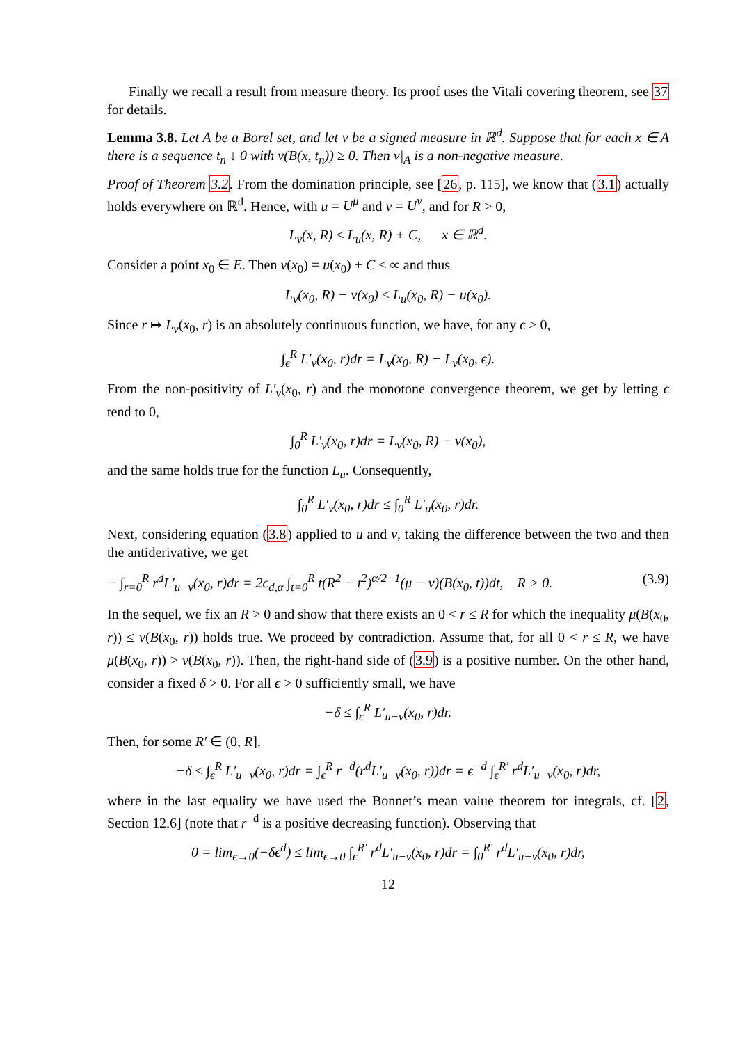Finally we recall a result from measure theory. Its proof uses the Vitali covering theorem, see 37 for details.
Lemma 3.8. Let A be a Borel set, and let ν be a signed measure in ℝ<sup>d</sup>. Suppose that for each x ∈ A there is a sequence t<sub>n</sub> ↓ 0 with ν(B(x, t<sub>n</sub>)) ≥ 0. Then ν|<sub>A</sub> is a non-negative measure.
Proof of Theorem 3.2. From the domination principle, see [26, p. 115], we know that (3.1) actually holds everywhere on ℝ<sup>d</sup>. Hence, with u = U<sup>μ</sup> and v = U<sup>ν</sup>, and for R > 0,
L<sub>v</sub>(x, R) ≤ L<sub>u</sub>(x, R) + C, x ∈ ℝ<sup>d</sup>.
Consider a point x<sub>0</sub> ∈ E. Then v(x<sub>0</sub>) = u(x<sub>0</sub>) + C < ∞ and thus
L<sub>v</sub>(x<sub>0</sub>, R) − v(x<sub>0</sub>) ≤ L<sub>u</sub>(x<sub>0</sub>, R) − u(x<sub>0</sub>).
Since r ↦ L<sub>v</sub>(x<sub>0</sub>, r) is an absolutely continuous function, we have, for any ϵ > 0,
∫<sub>ϵ</sub><sup>R</sup> L′<sub>v</sub>(x<sub>0</sub>, r)dr = L<sub>v</sub>(x<sub>0</sub>, R) − L<sub>v</sub>(x<sub>0</sub>, ϵ).
From the non-positivity of L′<sub>v</sub>(x<sub>0</sub>, r) and the monotone convergence theorem, we get by letting ϵ tend to 0,
∫<sub>0</sub><sup>R</sup> L′<sub>v</sub>(x<sub>0</sub>, r)dr = L<sub>v</sub>(x<sub>0</sub>, R) − v(x<sub>0</sub>),
and the same holds true for the function L<sub>u</sub>. Consequently,
∫<sub>0</sub><sup>R</sup> L′<sub>v</sub>(x<sub>0</sub>, r)dr ≤ ∫<sub>0</sub><sup>R</sup> L′<sub>u</sub>(x<sub>0</sub>, r)dr.
Next, considering equation (3.8) applied to u and v, taking the difference between the two and then the antiderivative, we get
− ∫<sub>r=0</sub><sup>R</sup> r<sup>d</sup>L′<sub>u−v</sub>(x<sub>0</sub>, r)dr = 2c<sub>d,α</sub> ∫<sub>t=0</sub><sup>R</sup> t(R<sup>2</sup> − t<sup>2</sup>)<sup>α/2−1</sup>(μ − ν)(B(x<sub>0</sub>, t))dt, R > 0. (3.9)
In the sequel, we fix an R > 0 and show that there exists an 0 < r ≤ R for which the inequality μ(B(x<sub>0</sub>, r)) ≤ ν(B(x<sub>0</sub>, r)) holds true. We proceed by contradiction. Assume that, for all 0 < r ≤ R, we have μ(B(x<sub>0</sub>, r)) > ν(B(x<sub>0</sub>, r)). Then, the right-hand side of (3.9) is a positive number. On the other hand, consider a fixed δ > 0. For all ϵ > 0 sufficiently small, we have
−δ ≤ ∫<sub>ϵ</sub><sup>R</sup> L′<sub>u−v</sub>(x<sub>0</sub>, r)dr.
Then, for some R′ ∈ (0, R],
−δ ≤ ∫<sub>ϵ</sub><sup>R</sup> L′<sub>u−v</sub>(x<sub>0</sub>, r)dr = ∫<sub>ϵ</sub><sup>R</sup> r<sup>−d</sup>(r<sup>d</sup>L′<sub>u−v</sub>(x<sub>0</sub>, r))dr = ϵ<sup>−d</sup> ∫<sub>ϵ</sub><sup>R′</sup> r<sup>d</sup>L′<sub>u−v</sub>(x<sub>0</sub>, r)dr,
where in the last equality we have used the Bonnet’s mean value theorem for integrals, cf. [2, Section 12.6] (note that r<sup>−d</sup> is a positive decreasing function). Observing that
0 = lim<sub>ϵ→0</sub>(−δϵ<sup>d</sup>) ≤ lim<sub>ϵ→0</sub> ∫<sub>ϵ</sub><sup>R′</sup> r<sup>d</sup>L′<sub>u−v</sub>(x<sub>0</sub>, r)dr = ∫<sub>0</sub><sup>R′</sup> r<sup>d</sup>L′<sub>u−v</sub>(x<sub>0</sub>, r)dr,
12